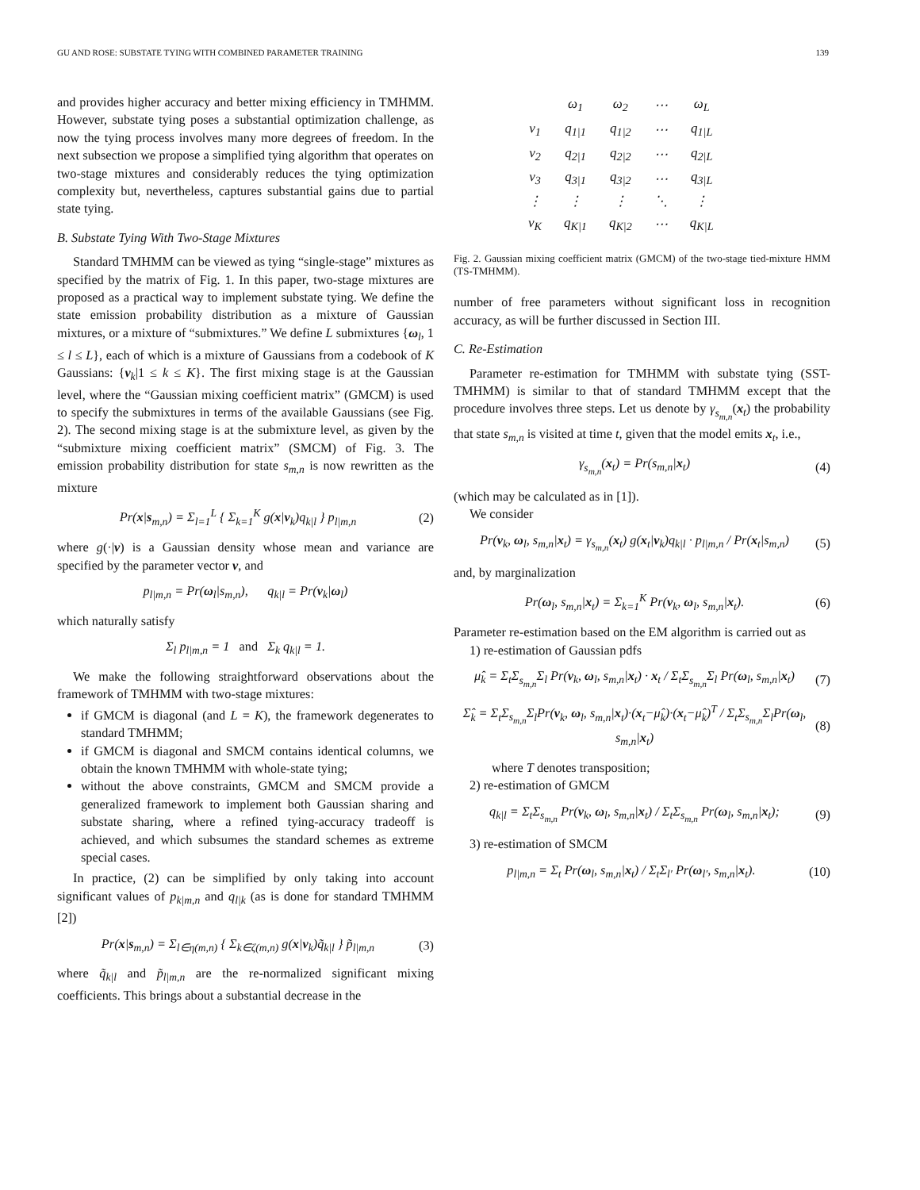GU AND ROSE: SUBSTATE TYING WITH COMBINED PARAMETER TRAINING 139
and provides higher accuracy and better mixing efficiency in TMHMM. However, substate tying poses a substantial optimization challenge, as now the tying process involves many more degrees of freedom. In the next subsection we propose a simplified tying algorithm that operates on two-stage mixtures and considerably reduces the tying optimization complexity but, nevertheless, captures substantial gains due to partial state tying.
B. Substate Tying With Two-Stage Mixtures
Standard TMHMM can be viewed as tying “single-stage” mixtures as specified by the matrix of Fig. 1. In this paper, two-stage mixtures are proposed as a practical way to implement substate tying. We define the state emission probability distribution as a mixture of Gaussian mixtures, or a mixture of “submixtures.” We define L submixtures {ω<sub>l</sub>, 1 ≤ l ≤ L}, each of which is a mixture of Gaussians from a codebook of K Gaussians: {v<sub>k</sub>|1 ≤ k ≤ K}. The first mixing stage is at the Gaussian level, where the “Gaussian mixing coefficient matrix” (GMCM) is used to specify the submixtures in terms of the available Gaussians (see Fig. 2). The second mixing stage is at the submixture level, as given by the “submixture mixing coefficient matrix” (SMCM) of Fig. 3. The emission probability distribution for state s<sub>m,n</sub> is now rewritten as the mixture
Pr(x|s<sub>m,n</sub>) = Σ<sub>l=1</sub><sup>L</sup> { Σ<sub>k=1</sub><sup>K</sup> g(x|v<sub>k</sub>)q<sub>k|l</sub> } p<sub>l|m,n</sub> (2)
where g(·|v) is a Gaussian density whose mean and variance are specified by the parameter vector v, and
p<sub>l|m,n</sub> = Pr(ω<sub>l</sub>|s<sub>m,n</sub>), q<sub>k|l</sub> = Pr(v<sub>k</sub>|ω<sub>l</sub>)
which naturally satisfy
Σ<sub>l</sub> p<sub>l|m,n</sub> = 1 and Σ<sub>k</sub> q<sub>k|l</sub> = 1.
We make the following straightforward observations about the framework of TMHMM with two-stage mixtures:
if GMCM is diagonal (and L = K), the framework degenerates to standard TMHMM;
if GMCM is diagonal and SMCM contains identical columns, we obtain the known TMHMM with whole-state tying;
without the above constraints, GMCM and SMCM provide a generalized framework to implement both Gaussian sharing and substate sharing, where a refined tying-accuracy tradeoff is achieved, and which subsumes the standard schemes as extreme special cases.
In practice, (2) can be simplified by only taking into account significant values of p<sub>k|m,n</sub> and q<sub>l|k</sub> (as is done for standard TMHMM [2])
Pr(x|s<sub>m,n</sub>) = Σ<sub>l∈η(m,n)</sub> { Σ<sub>k∈ζ(m,n)</sub> g(x|v<sub>k</sub>)q̃<sub>k|l</sub> } p̃<sub>l|m,n</sub> (3)
where q̃<sub>k|l</sub> and p̃<sub>l|m,n</sub> are the re-normalized significant mixing coefficients. This brings about a substantial decrease in the
| | ω<sub>1</sub> | ω<sub>2</sub> | ⋯ | ω<sub>L</sub> |
| ν<sub>1</sub> | q<sub>1/1</sub> | q<sub>1/2</sub> | ⋯ | q<sub>1/L</sub> |
| ν<sub>2</sub> | q<sub>2/1</sub> | q<sub>2/2</sub> | ⋯ | q<sub>2/L</sub> |
| ν<sub>3</sub> | q<sub>3/1</sub> | q<sub>3/2</sub> | ⋯ | q<sub>3/L</sub> |
| ⋮ | ⋮ | ⋮ | ⋱ | ⋮ |
| ν<sub>K</sub> | q<sub>K/1</sub> | q<sub>K/2</sub> | ⋯ | q<sub>K/L</sub> |
Fig. 2. Gaussian mixing coefficient matrix (GMCM) of the two-stage tied-mixture HMM (TS-TMHMM).
number of free parameters without significant loss in recognition accuracy, as will be further discussed in Section III.
C. Re-Estimation
Parameter re-estimation for TMHMM with substate tying (SST-TMHMM) is similar to that of standard TMHMM except that the procedure involves three steps. Let us denote by γ<sub>s<sub>m,n</sub></sub>(x<sub>t</sub>) the probability that state s<sub>m,n</sub> is visited at time t, given that the model emits x<sub>t</sub>, i.e.,
γ<sub>s<sub>m,n</sub></sub>(x<sub>t</sub>) = Pr(s<sub>m,n</sub>|x<sub>t</sub>) (4)
(which may be calculated as in [1]).
We consider
Pr(v<sub>k</sub>, ω<sub>l</sub>, s<sub>m,n</sub>|x<sub>t</sub>) = γ<sub>s<sub>m,n</sub></sub>(x<sub>t</sub>) g(x<sub>t</sub>|v<sub>k</sub>)q<sub>k|l</sub> · p<sub>l|m,n</sub> / Pr(x<sub>t</sub>|s<sub>m,n</sub>) (5)
and, by marginalization
Pr(ω<sub>l</sub>, s<sub>m,n</sub>|x<sub>t</sub>) = Σ<sub>k=1</sub><sup>K</sup> Pr(v<sub>k</sub>, ω<sub>l</sub>, s<sub>m,n</sub>|x<sub>t</sub>). (6)
Parameter re-estimation based on the EM algorithm is carried out as
1) re-estimation of Gaussian pdfs
μ̂<sub>k</sub> = Σ<sub>t</sub>Σ<sub>s<sub>m,n</sub></sub>Σ<sub>l</sub> Pr(v<sub>k</sub>, ω<sub>l</sub>, s<sub>m,n</sub>|x<sub>t</sub>) · x<sub>t</sub> / Σ<sub>t</sub>Σ<sub>s<sub>m,n</sub></sub>Σ<sub>l</sub> Pr(ω<sub>l</sub>, s<sub>m,n</sub>|x<sub>t</sub>) (7)
Σ̂<sub>k</sub> = Σ<sub>t</sub>Σ<sub>s<sub>m,n</sub></sub>Σ<sub>l</sub>Pr(v<sub>k</sub>, ω<sub>l</sub>, s<sub>m,n</sub>|x<sub>t</sub>)·(x<sub>t</sub>−μ̂<sub>k</sub>)·(x<sub>t</sub>−μ̂<sub>k</sub>)<sup>T</sup> / Σ<sub>t</sub>Σ<sub>s<sub>m,n</sub></sub>Σ<sub>l</sub>Pr(ω<sub>l</sub>, s<sub>m,n</sub>|x<sub>t</sub>) (8)
where T denotes transposition;
2) re-estimation of GMCM
q<sub>k|l</sub> = Σ<sub>t</sub>Σ<sub>s<sub>m,n</sub></sub> Pr(v<sub>k</sub>, ω<sub>l</sub>, s<sub>m,n</sub>|x<sub>t</sub>) / Σ<sub>t</sub>Σ<sub>s<sub>m,n</sub></sub> Pr(ω<sub>l</sub>, s<sub>m,n</sub>|x<sub>t</sub>); (9)
3) re-estimation of SMCM
p<sub>l|m,n</sub> = Σ<sub>t</sub> Pr(ω<sub>l</sub>, s<sub>m,n</sub>|x<sub>t</sub>) / Σ<sub>t</sub>Σ<sub>l′</sub> Pr(ω<sub>l′</sub>, s<sub>m,n</sub>|x<sub>t</sub>). (10)